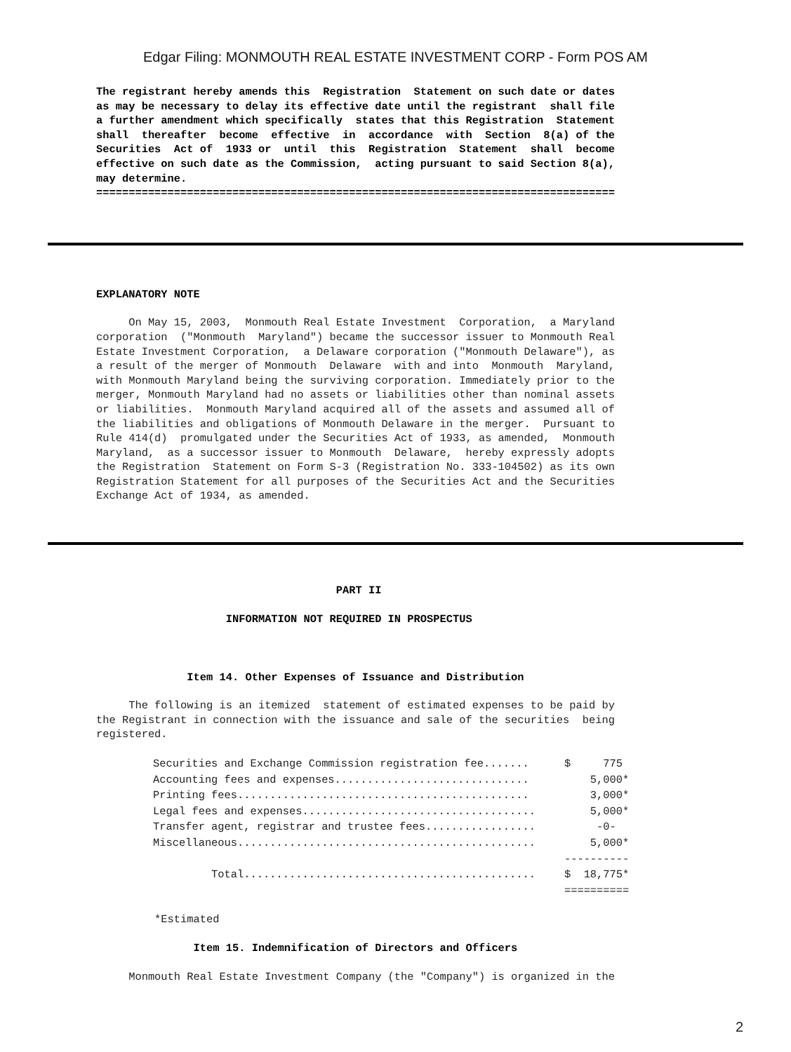Edgar Filing: MONMOUTH REAL ESTATE INVESTMENT CORP - Form POS AM
The registrant hereby amends this  Registration  Statement on such date or dates
as may be necessary to delay its effective date until the registrant  shall file
a further amendment which specifically  states that this Registration  Statement
shall  thereafter  become  effective  in  accordance  with  Section  8(a) of the
Securities  Act of  1933 or  until  this  Registration  Statement  shall  become
effective on such date as the Commission,  acting pursuant to said Section 8(a),
may determine.
================================================================================
EXPLANATORY NOTE
     On May 15, 2003,  Monmouth Real Estate Investment  Corporation,  a Maryland
corporation  ("Monmouth  Maryland") became the successor issuer to Monmouth Real
Estate Investment Corporation,  a Delaware corporation ("Monmouth Delaware"), as
a result of the merger of Monmouth  Delaware  with and into  Monmouth  Maryland,
with Monmouth Maryland being the surviving corporation. Immediately prior to the
merger, Monmouth Maryland had no assets or liabilities other than nominal assets
or liabilities.  Monmouth Maryland acquired all of the assets and assumed all of
the liabilities and obligations of Monmouth Delaware in the merger.  Pursuant to
Rule 414(d)  promulgated under the Securities Act of 1933, as amended,  Monmouth
Maryland,  as a successor issuer to Monmouth  Delaware,  hereby expressly adopts
the Registration  Statement on Form S-3 (Registration No. 333-104502) as its own
Registration Statement for all purposes of the Securities Act and the Securities
Exchange Act of 1934, as amended.
                                     PART II

                    INFORMATION NOT REQUIRED IN PROSPECTUS



              Item 14. Other Expenses of Issuance and Distribution
     The following is an itemized  statement of estimated expenses to be paid by
the Registrant in connection with the issuance and sale of the securities  being
registered.
| Securities and Exchange Commission registration fee....... | $ 775 |
| Accounting fees and expenses.............................. | 5,000* |
| Printing fees............................................. | 3,000* |
| Legal fees and expenses.................................... | 5,000* |
| Transfer agent, registrar and trustee fees................. | -0- |
| Miscellaneous.............................................. | 5,000* |
| | ---------- |
| Total............................................. | $ 18,775* |
| | ========== |
         *Estimated
               Item 15. Indemnification of Directors and Officers
     Monmouth Real Estate Investment Company (the "Company") is organized in the
2